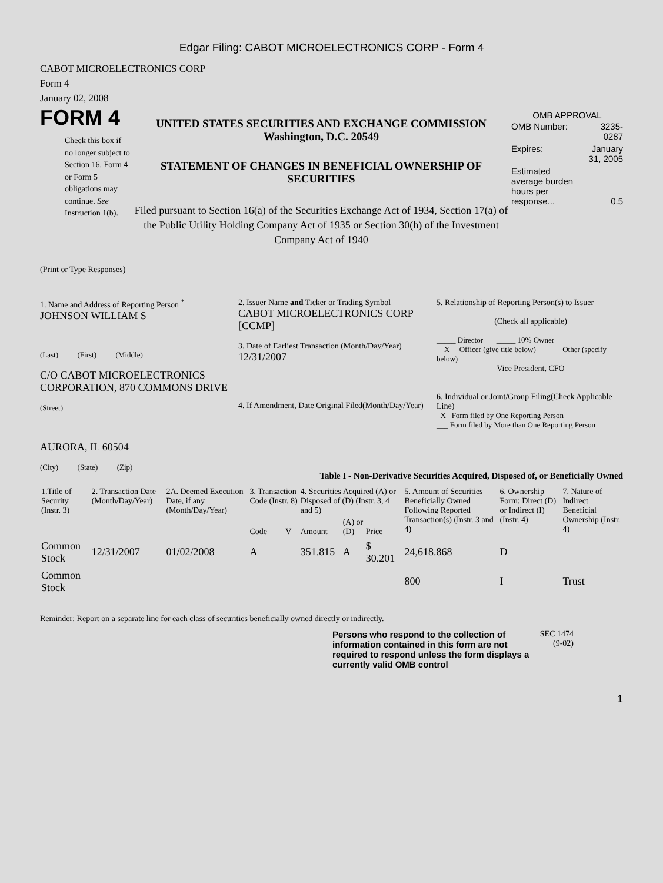Edgar Filing: CABOT MICROELECTRONICS CORP - Form 4
CABOT MICROELECTRONICS CORP
Form 4
January 02, 2008
FORM 4
Check this box if no longer subject to Section 16. Form 4 or Form 5 obligations may continue. See Instruction 1(b).
UNITED STATES SECURITIES AND EXCHANGE COMMISSION
Washington, D.C. 20549
STATEMENT OF CHANGES IN BENEFICIAL OWNERSHIP OF SECURITIES
Filed pursuant to Section 16(a) of the Securities Exchange Act of 1934, Section 17(a) of the Public Utility Holding Company Act of 1935 or Section 30(h) of the Investment Company Act of 1940
OMB APPROVAL
| OMB Number: | 3235-0287 |
| Expires: | January 31, 2005 |
| Estimated average burden hours per response... | 0.5 |
(Print or Type Responses)
1. Name and Address of Reporting Person <sup>*</sup>
JOHNSON WILLIAM S
(Last) (First) (Middle)
C/O CABOT MICROELECTRONICS CORPORATION, 870 COMMONS DRIVE
(Street)
AURORA, IL 60504
(City) (State) (Zip)
2. Issuer Name and Ticker or Trading Symbol
CABOT MICROELECTRONICS CORP [CCMP]
3. Date of Earliest Transaction (Month/Day/Year)
12/31/2007
4. If Amendment, Date Original Filed(Month/Day/Year)
5. Relationship of Reporting Person(s) to Issuer
(Check all applicable)
_____ Director _____ 10% Owner
__X__ Officer (give title below) _____ Other (specify below)
Vice President, CFO
6. Individual or Joint/Group Filing(Check Applicable Line)
_X_ Form filed by One Reporting Person
___ Form filed by More than One Reporting Person
Table I - Non-Derivative Securities Acquired, Disposed of, or Beneficially Owned
| 1.Title of Security (Instr. 3) | 2. Transaction Date (Month/Day/Year) | 2A. Deemed Execution Date, if any (Month/Day/Year) | 3. Transaction Code (Instr. 8) | | 4. Securities Acquired (A) or Disposed of (D) (Instr. 3, 4 and 5) | | | 5. Amount of Securities Beneficially Owned Following Reported Transaction(s) (Instr. 3 and 4) | 6. Ownership Form: Direct (D) or Indirect (I) (Instr. 4) | 7. Nature of Indirect Beneficial Ownership (Instr. 4) |
| --- | --- | --- | --- | --- | --- | --- | --- | --- | --- | --- |
| | | | Code | V | Amount | (A) or (D) | Price | | | |
| Common Stock | 12/31/2007 | 01/02/2008 | A | | 351.815 | A | $ 30.201 | 24,618.868 | D | |
| Common Stock | | | | | | | | 800 | I | Trust |
Reminder: Report on a separate line for each class of securities beneficially owned directly or indirectly.
Persons who respond to the collection of information contained in this form are not required to respond unless the form displays a currently valid OMB control
SEC 1474 (9-02)
1